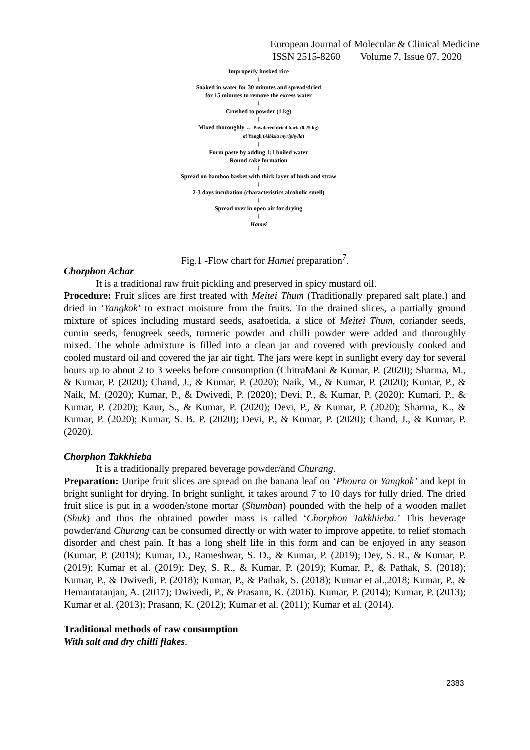European Journal of Molecular & Clinical Medicine
ISSN 2515-8260 Volume 7, Issue 07, 2020
Improperly husked rice
↓
Soaked in water for 30 minutes and spread/dried
for 15 minutes to remove the excess water
↓
Crushed to powder (1 kg)
↓
Mixed thoroughly ← Powdered dried bark (0.25 kg)
of Yangli (Albizia myriphylla)
↓
Form paste by adding 1:1 boiled water
Round cake formation
↓
Spread on bamboo basket with thick layer of hush and straw
↓
2-3 days incubation (characteristics alcoholic smell)
↓
Spread over in open air for drying
↓
Hamei
Fig.1 -Flow chart for Hamei preparation<sup>7</sup>.
Chorphon Achar
It is a traditional raw fruit pickling and preserved in spicy mustard oil.
Procedure: Fruit slices are first treated with Meitei Thum (Traditionally prepared salt plate.) and dried in ‘Yangkok’ to extract moisture from the fruits. To the drained slices, a partially ground mixture of spices including mustard seeds, asafoetida, a slice of Meitei Thum, coriander seeds, cumin seeds, fenugreek seeds, turmeric powder and chilli powder were added and thoroughly mixed. The whole admixture is filled into a clean jar and covered with previously cooked and cooled mustard oil and covered the jar air tight. The jars were kept in sunlight every day for several hours up to about 2 to 3 weeks before consumption (ChitraMani & Kumar, P. (2020); Sharma, M., & Kumar, P. (2020); Chand, J., & Kumar, P. (2020); Naik, M., & Kumar, P. (2020); Kumar, P., & Naik, M. (2020); Kumar, P., & Dwivedi, P. (2020); Devi, P., & Kumar, P. (2020); Kumari, P., & Kumar, P. (2020); Kaur, S., & Kumar, P. (2020); Devi, P., & Kumar, P. (2020); Sharma, K., & Kumar, P. (2020); Kumar, S. B. P. (2020); Devi, P., & Kumar, P. (2020); Chand, J., & Kumar, P. (2020).
Chorphon Takkhieba
It is a traditionally prepared beverage powder/and Churang.
Preparation: Unripe fruit slices are spread on the banana leaf on ‘Phoura or Yangkok’ and kept in bright sunlight for drying. In bright sunlight, it takes around 7 to 10 days for fully dried. The dried fruit slice is put in a wooden/stone mortar (Shumban) pounded with the help of a wooden mallet (Shuk) and thus the obtained powder mass is called ‘Chorphon Takkhieba.’ This beverage powder/and Churang can be consumed directly or with water to improve appetite, to relief stomach disorder and chest pain. It has a long shelf life in this form and can be enjoyed in any season (Kumar, P. (2019); Kumar, D., Rameshwar, S. D., & Kumar, P. (2019); Dey, S. R., & Kumar, P. (2019); Kumar et al. (2019); Dey, S. R., & Kumar, P. (2019); Kumar, P., & Pathak, S. (2018); Kumar, P., & Dwivedi, P. (2018); Kumar, P., & Pathak, S. (2018); Kumar et al.,2018; Kumar, P., & Hemantaranjan, A. (2017); Dwivedi, P., & Prasann, K. (2016). Kumar, P. (2014); Kumar, P. (2013); Kumar et al. (2013); Prasann, K. (2012); Kumar et al. (2011); Kumar et al. (2014).
Traditional methods of raw consumption
With salt and dry chilli flakes.
2383